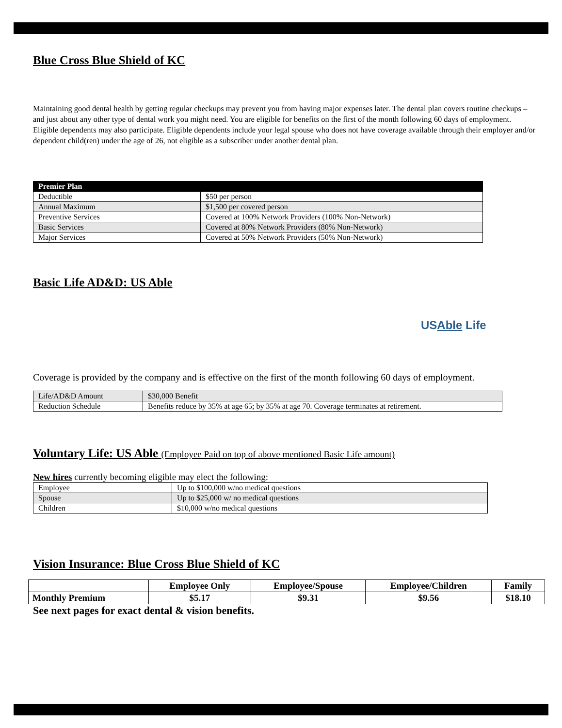Blue Cross Blue Shield of KC
Maintaining good dental health by getting regular checkups may prevent you from having major expenses later. The dental plan covers routine checkups – and just about any other type of dental work you might need. You are eligible for benefits on the first of the month following 60 days of employment. Eligible dependents may also participate. Eligible dependents include your legal spouse who does not have coverage available through their employer and/or dependent child(ren) under the age of 26, not eligible as a subscriber under another dental plan.
| Premier Plan | |
| --- | --- |
| Deductible | $50 per person |
| Annual Maximum | $1,500 per covered person |
| Preventive Services | Covered at 100% Network Providers (100% Non-Network) |
| Basic Services | Covered at 80% Network Providers (80% Non-Network) |
| Major Services | Covered at 50% Network Providers (50% Non-Network) |
Basic Life AD&D: US Able
USAble Life
Coverage is provided by the company and is effective on the first of the month following 60 days of employment.
| Life/AD&D Amount | $30,000 Benefit |
| Reduction Schedule | Benefits reduce by 35% at age 65; by 35% at age 70. Coverage terminates at retirement. |
Voluntary Life: US Able (Employee Paid on top of above mentioned Basic Life amount)
New hires currently becoming eligible may elect the following:
| Employee | Up to $100,000 w/no medical questions |
| Spouse | Up to $25,000 w/ no medical questions |
| Children | $10,000 w/no medical questions |
Vision Insurance: Blue Cross Blue Shield of KC
| | Employee Only | Employee/Spouse | Employee/Children | Family |
| Monthly Premium | $5.17 | $9.31 | $9.56 | $18.10 |
See next pages for exact dental & vision benefits.